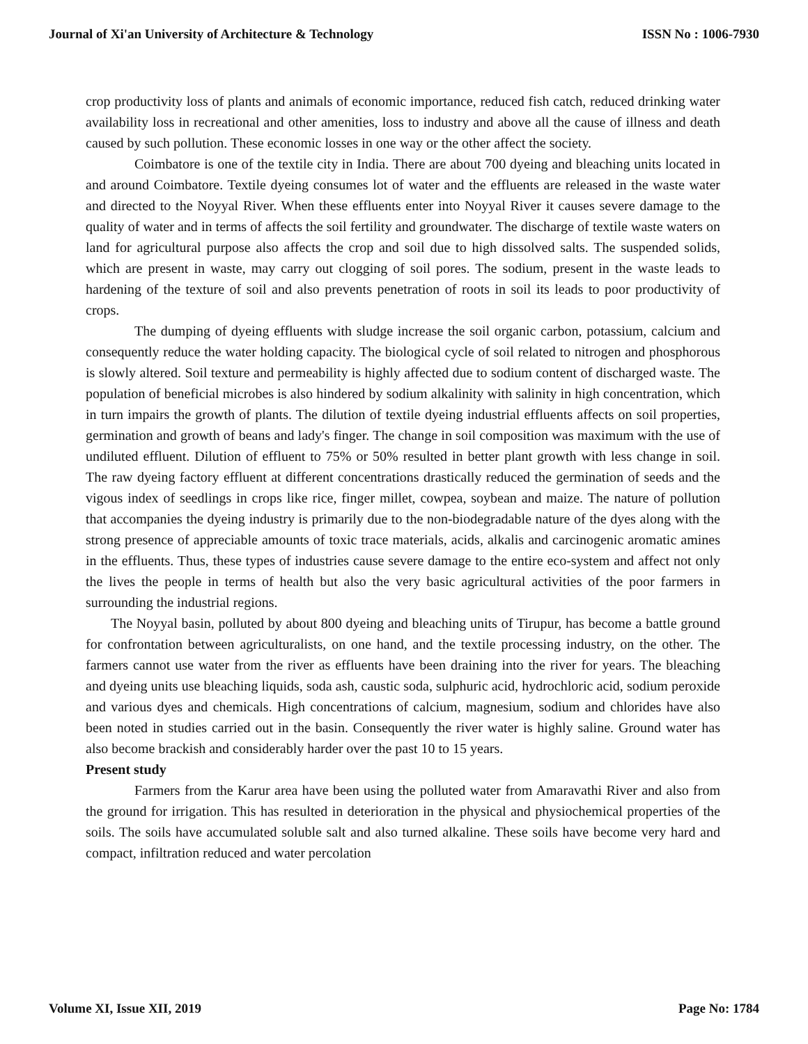Journal of Xi'an University of Architecture & Technology ISSN No : 1006-7930
crop productivity loss of plants and animals of economic importance, reduced fish catch, reduced drinking water availability loss in recreational and other amenities, loss to industry and above all the cause of illness and death caused by such pollution. These economic losses in one way or the other affect the society.
Coimbatore is one of the textile city in India. There are about 700 dyeing and bleaching units located in and around Coimbatore. Textile dyeing consumes lot of water and the effluents are released in the waste water and directed to the Noyyal River. When these effluents enter into Noyyal River it causes severe damage to the quality of water and in terms of affects the soil fertility and groundwater. The discharge of textile waste waters on land for agricultural purpose also affects the crop and soil due to high dissolved salts. The suspended solids, which are present in waste, may carry out clogging of soil pores. The sodium, present in the waste leads to hardening of the texture of soil and also prevents penetration of roots in soil its leads to poor productivity of crops.
The dumping of dyeing effluents with sludge increase the soil organic carbon, potassium, calcium and consequently reduce the water holding capacity. The biological cycle of soil related to nitrogen and phosphorous is slowly altered. Soil texture and permeability is highly affected due to sodium content of discharged waste. The population of beneficial microbes is also hindered by sodium alkalinity with salinity in high concentration, which in turn impairs the growth of plants. The dilution of textile dyeing industrial effluents affects on soil properties, germination and growth of beans and lady's finger. The change in soil composition was maximum with the use of undiluted effluent. Dilution of effluent to 75% or 50% resulted in better plant growth with less change in soil. The raw dyeing factory effluent at different concentrations drastically reduced the germination of seeds and the vigous index of seedlings in crops like rice, finger millet, cowpea, soybean and maize. The nature of pollution that accompanies the dyeing industry is primarily due to the non-biodegradable nature of the dyes along with the strong presence of appreciable amounts of toxic trace materials, acids, alkalis and carcinogenic aromatic amines in the effluents. Thus, these types of industries cause severe damage to the entire eco-system and affect not only the lives the people in terms of health but also the very basic agricultural activities of the poor farmers in surrounding the industrial regions.
The Noyyal basin, polluted by about 800 dyeing and bleaching units of Tirupur, has become a battle ground for confrontation between agriculturalists, on one hand, and the textile processing industry, on the other. The farmers cannot use water from the river as effluents have been draining into the river for years. The bleaching and dyeing units use bleaching liquids, soda ash, caustic soda, sulphuric acid, hydrochloric acid, sodium peroxide and various dyes and chemicals. High concentrations of calcium, magnesium, sodium and chlorides have also been noted in studies carried out in the basin. Consequently the river water is highly saline. Ground water has also become brackish and considerably harder over the past 10 to 15 years.
Present study
Farmers from the Karur area have been using the polluted water from Amaravathi River and also from the ground for irrigation. This has resulted in deterioration in the physical and physiochemical properties of the soils. The soils have accumulated soluble salt and also turned alkaline. These soils have become very hard and compact, infiltration reduced and water percolation
Volume XI, Issue XII, 2019 Page No: 1784